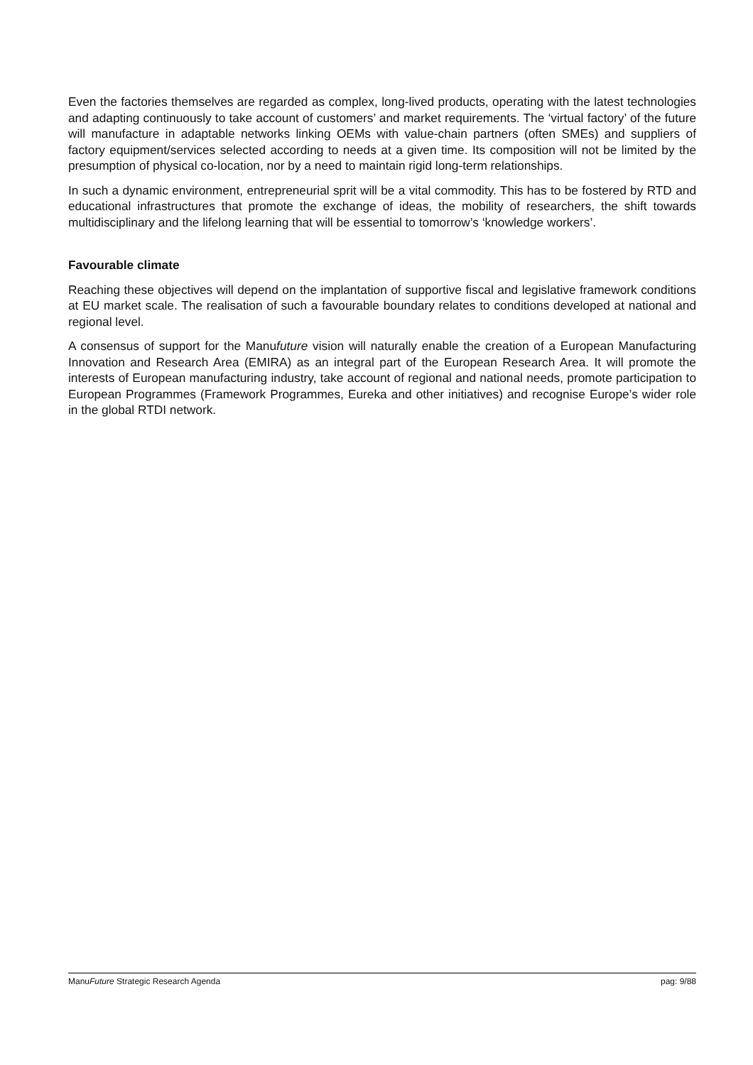Even the factories themselves are regarded as complex, long-lived products, operating with the latest technologies and adapting continuously to take account of customers’ and market requirements. The ‘virtual factory’ of the future will manufacture in adaptable networks linking OEMs with value-chain partners (often SMEs) and suppliers of factory equipment/services selected according to needs at a given time. Its composition will not be limited by the presumption of physical co-location, nor by a need to maintain rigid long-term relationships.
In such a dynamic environment, entrepreneurial sprit will be a vital commodity. This has to be fostered by RTD and educational infrastructures that promote the exchange of ideas, the mobility of researchers, the shift towards multidisciplinary and the lifelong learning that will be essential to tomorrow’s ‘knowledge workers’.
Favourable climate
Reaching these objectives will depend on the implantation of supportive fiscal and legislative framework conditions at EU market scale. The realisation of such a favourable boundary relates to conditions developed at national and regional level.
A consensus of support for the Manufuture vision will naturally enable the creation of a European Manufacturing Innovation and Research Area (EMIRA) as an integral part of the European Research Area. It will promote the interests of European manufacturing industry, take account of regional and national needs, promote participation to European Programmes (Framework Programmes, Eureka and other initiatives) and recognise Europe’s wider role in the global RTDI network.
ManuFuture Strategic Research Agenda pag: 9/88